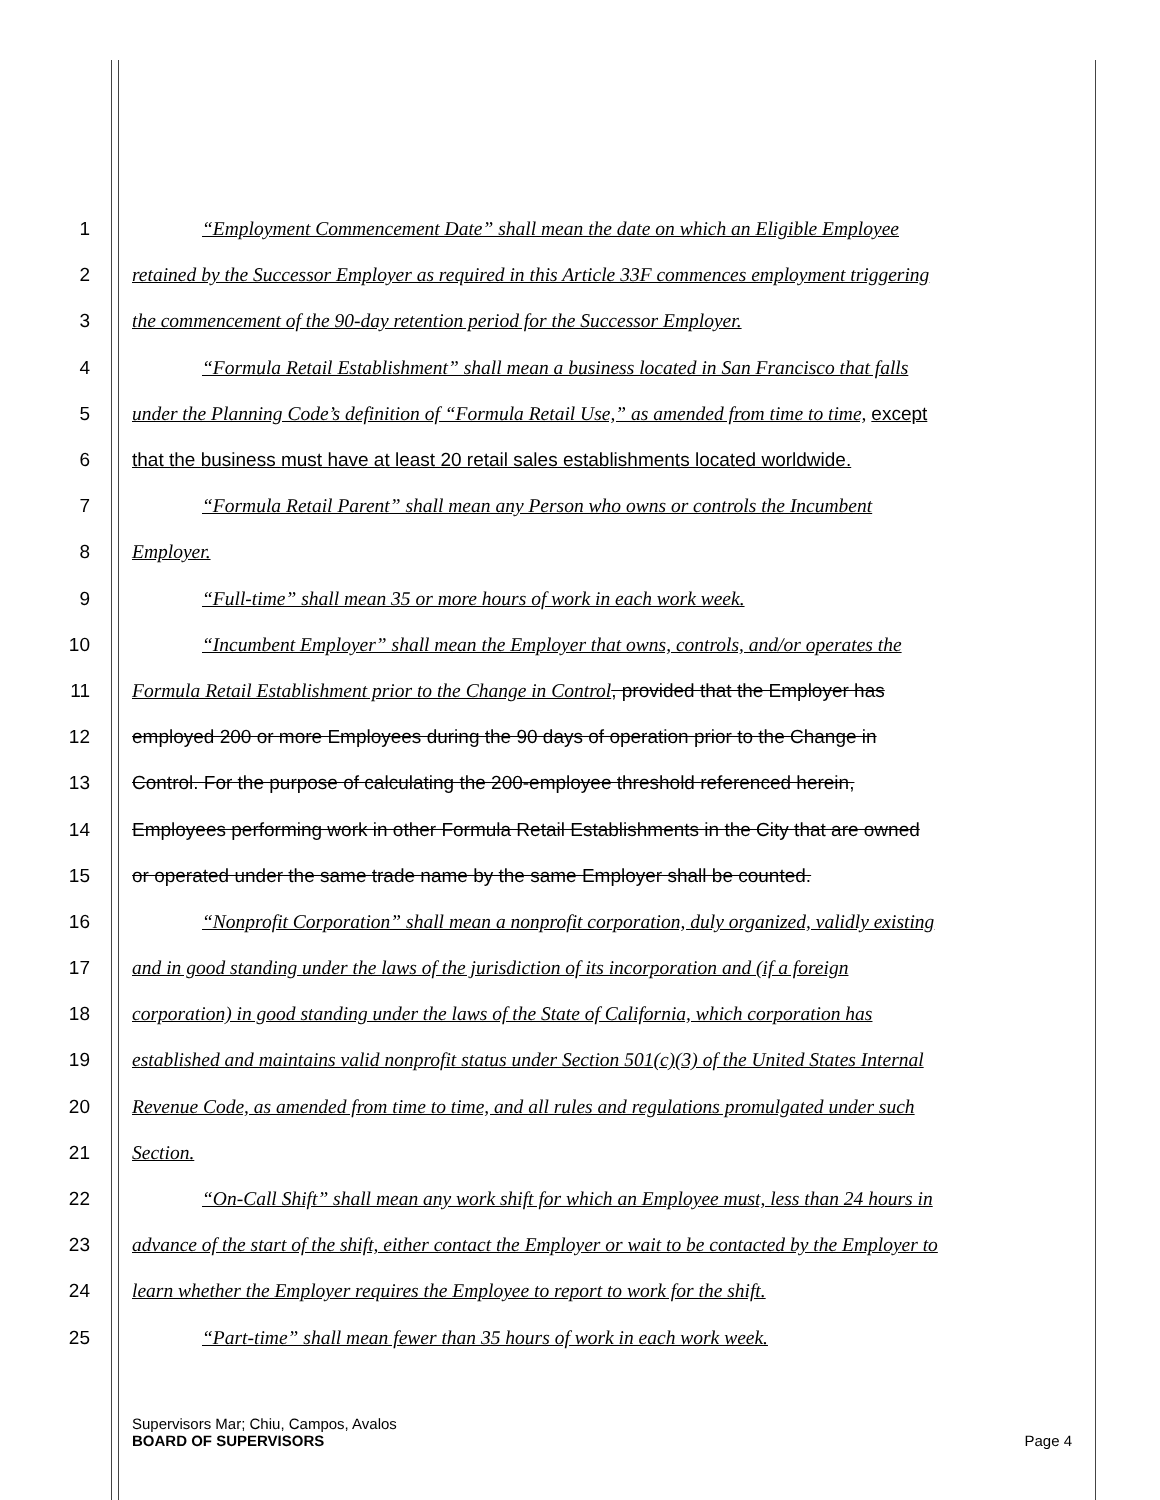1 “Employment Commencement Date” shall mean the date on which an Eligible Employee
2 retained by the Successor Employer as required in this Article 33F commences employment triggering
3 the commencement of the 90-day retention period for the Successor Employer.
4 “Formula Retail Establishment” shall mean a business located in San Francisco that falls
5 under the Planning Code’s definition of “Formula Retail Use,” as amended from time to time, except
6 that the business must have at least 20 retail sales establishments located worldwide.
7 “Formula Retail Parent” shall mean any Person who owns or controls the Incumbent
8 Employer.
9 “Full-time” shall mean 35 or more hours of work in each work week.
10 “Incumbent Employer” shall mean the Employer that owns, controls, and/or operates the
11 Formula Retail Establishment prior to the Change in Control, provided that the Employer has
12 employed 200 or more Employees during the 90 days of operation prior to the Change in
13 Control. For the purpose of calculating the 200-employee threshold referenced herein,
14 Employees performing work in other Formula Retail Establishments in the City that are owned
15 or operated under the same trade name by the same Employer shall be counted.
16 “Nonprofit Corporation” shall mean a nonprofit corporation, duly organized, validly existing
17 and in good standing under the laws of the jurisdiction of its incorporation and (if a foreign
18 corporation) in good standing under the laws of the State of California, which corporation has
19 established and maintains valid nonprofit status under Section 501(c)(3) of the United States Internal
20 Revenue Code, as amended from time to time, and all rules and regulations promulgated under such
21 Section.
22 “On-Call Shift” shall mean any work shift for which an Employee must, less than 24 hours in
23 advance of the start of the shift, either contact the Employer or wait to be contacted by the Employer to
24 learn whether the Employer requires the Employee to report to work for the shift.
25 “Part-time” shall mean fewer than 35 hours of work in each work week.
Supervisors Mar; Chiu, Campos, Avalos
BOARD OF SUPERVISORS Page 4